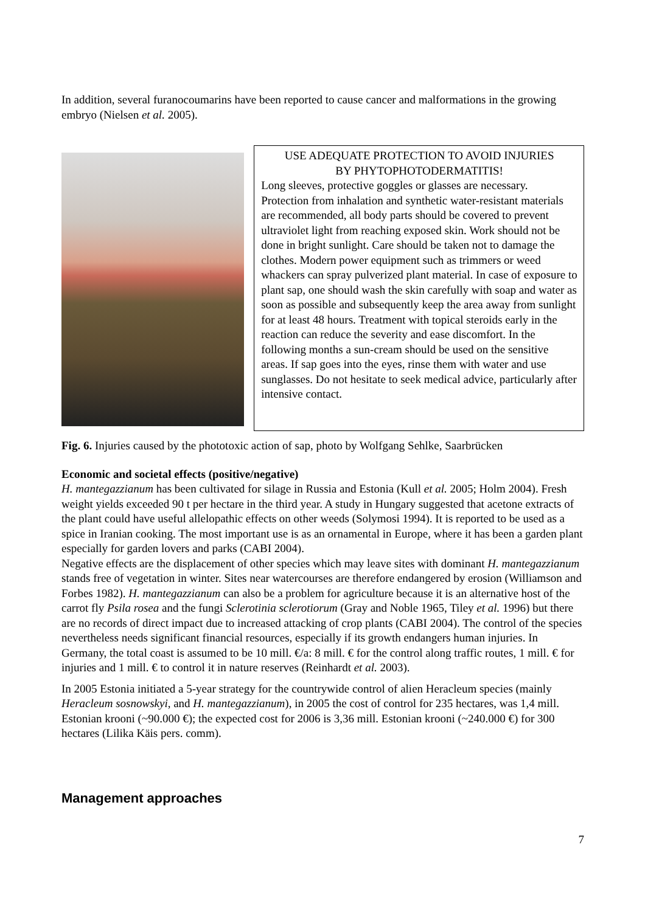In addition, several furanocoumarins have been reported to cause cancer and malformations in the growing embryo (Nielsen et al. 2005).
USE ADEQUATE PROTECTION TO AVOID INJURIES
BY PHYTOPHOTODERMATITIS!
Long sleeves, protective goggles or glasses are necessary. Protection from inhalation and synthetic water-resistant materials are recommended, all body parts should be covered to prevent ultraviolet light from reaching exposed skin. Work should not be done in bright sunlight. Care should be taken not to damage the clothes. Modern power equipment such as trimmers or weed whackers can spray pulverized plant material. In case of exposure to plant sap, one should wash the skin carefully with soap and water as soon as possible and subsequently keep the area away from sunlight for at least 48 hours. Treatment with topical steroids early in the reaction can reduce the severity and ease discomfort. In the following months a sun-cream should be used on the sensitive areas. If sap goes into the eyes, rinse them with water and use sunglasses. Do not hesitate to seek medical advice, particularly after intensive contact.
Fig. 6. Injuries caused by the phototoxic action of sap, photo by Wolfgang Sehlke, Saarbrücken
Economic and societal effects (positive/negative)
H. mantegazzianum has been cultivated for silage in Russia and Estonia (Kull et al. 2005; Holm 2004). Fresh weight yields exceeded 90 t per hectare in the third year. A study in Hungary suggested that acetone extracts of the plant could have useful allelopathic effects on other weeds (Solymosi 1994). It is reported to be used as a spice in Iranian cooking. The most important use is as an ornamental in Europe, where it has been a garden plant especially for garden lovers and parks (CABI 2004).
Negative effects are the displacement of other species which may leave sites with dominant H. mantegazzianum stands free of vegetation in winter. Sites near watercourses are therefore endangered by erosion (Williamson and Forbes 1982). H. mantegazzianum can also be a problem for agriculture because it is an alternative host of the carrot fly Psila rosea and the fungi Sclerotinia sclerotiorum (Gray and Noble 1965, Tiley et al. 1996) but there are no records of direct impact due to increased attacking of crop plants (CABI 2004). The control of the species nevertheless needs significant financial resources, especially if its growth endangers human injuries. In Germany, the total coast is assumed to be 10 mill. €/a: 8 mill. € for the control along traffic routes, 1 mill. € for injuries and 1 mill. € to control it in nature reserves (Reinhardt et al. 2003).
In 2005 Estonia initiated a 5-year strategy for the countrywide control of alien Heracleum species (mainly Heracleum sosnowskyi, and H. mantegazzianum), in 2005 the cost of control for 235 hectares, was 1,4 mill. Estonian krooni (~90.000 €); the expected cost for 2006 is 3,36 mill. Estonian krooni (~240.000 €) for 300 hectares (Lilika Käis pers. comm).
Management approaches
7